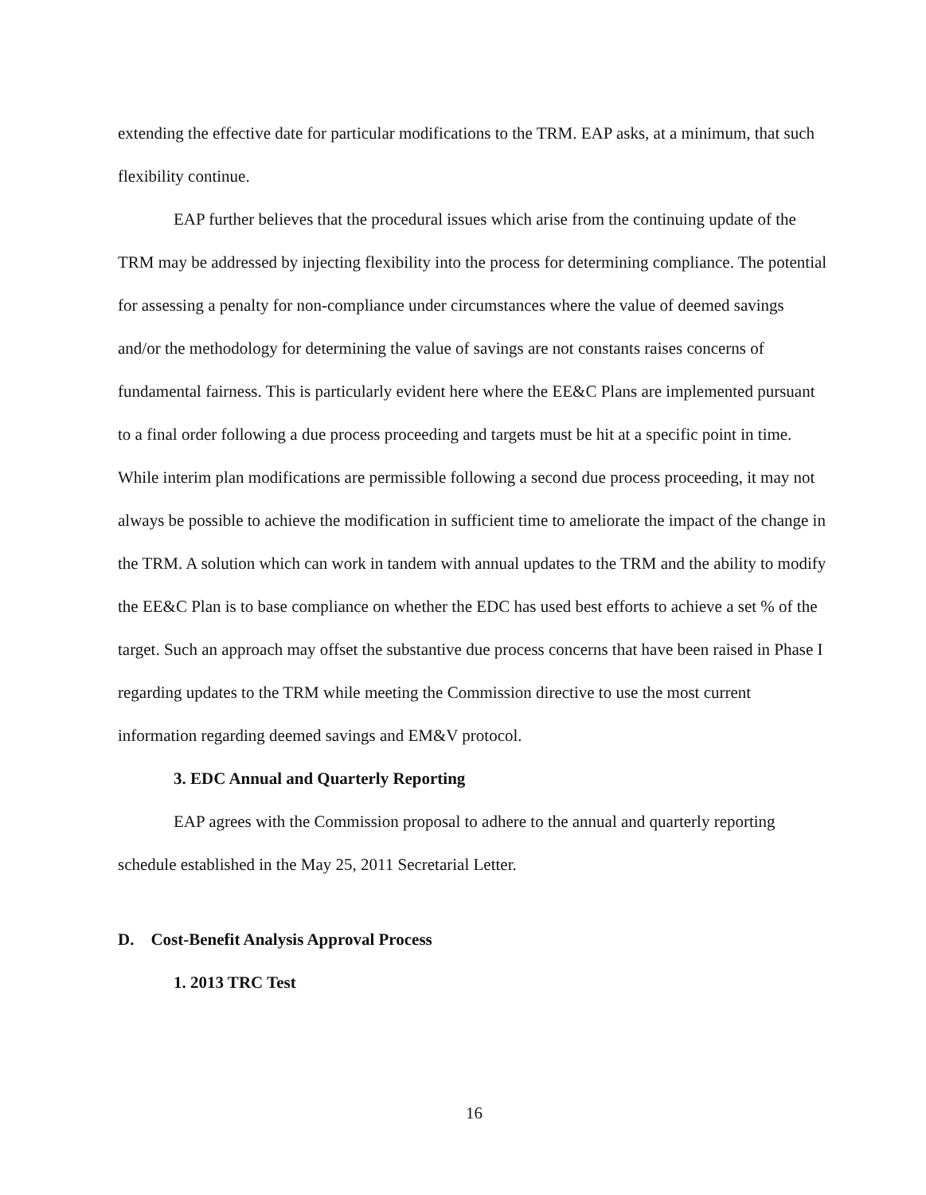extending the effective date for particular modifications to the TRM. EAP asks, at a minimum, that such flexibility continue.
EAP further believes that the procedural issues which arise from the continuing update of the TRM may be addressed by injecting flexibility into the process for determining compliance. The potential for assessing a penalty for non-compliance under circumstances where the value of deemed savings and/or the methodology for determining the value of savings are not constants raises concerns of fundamental fairness. This is particularly evident here where the EE&C Plans are implemented pursuant to a final order following a due process proceeding and targets must be hit at a specific point in time. While interim plan modifications are permissible following a second due process proceeding, it may not always be possible to achieve the modification in sufficient time to ameliorate the impact of the change in the TRM. A solution which can work in tandem with annual updates to the TRM and the ability to modify the EE&C Plan is to base compliance on whether the EDC has used best efforts to achieve a set % of the target. Such an approach may offset the substantive due process concerns that have been raised in Phase I regarding updates to the TRM while meeting the Commission directive to use the most current information regarding deemed savings and EM&V protocol.
3. EDC Annual and Quarterly Reporting
EAP agrees with the Commission proposal to adhere to the annual and quarterly reporting schedule established in the May 25, 2011 Secretarial Letter.
D. Cost-Benefit Analysis Approval Process
1. 2013 TRC Test
16